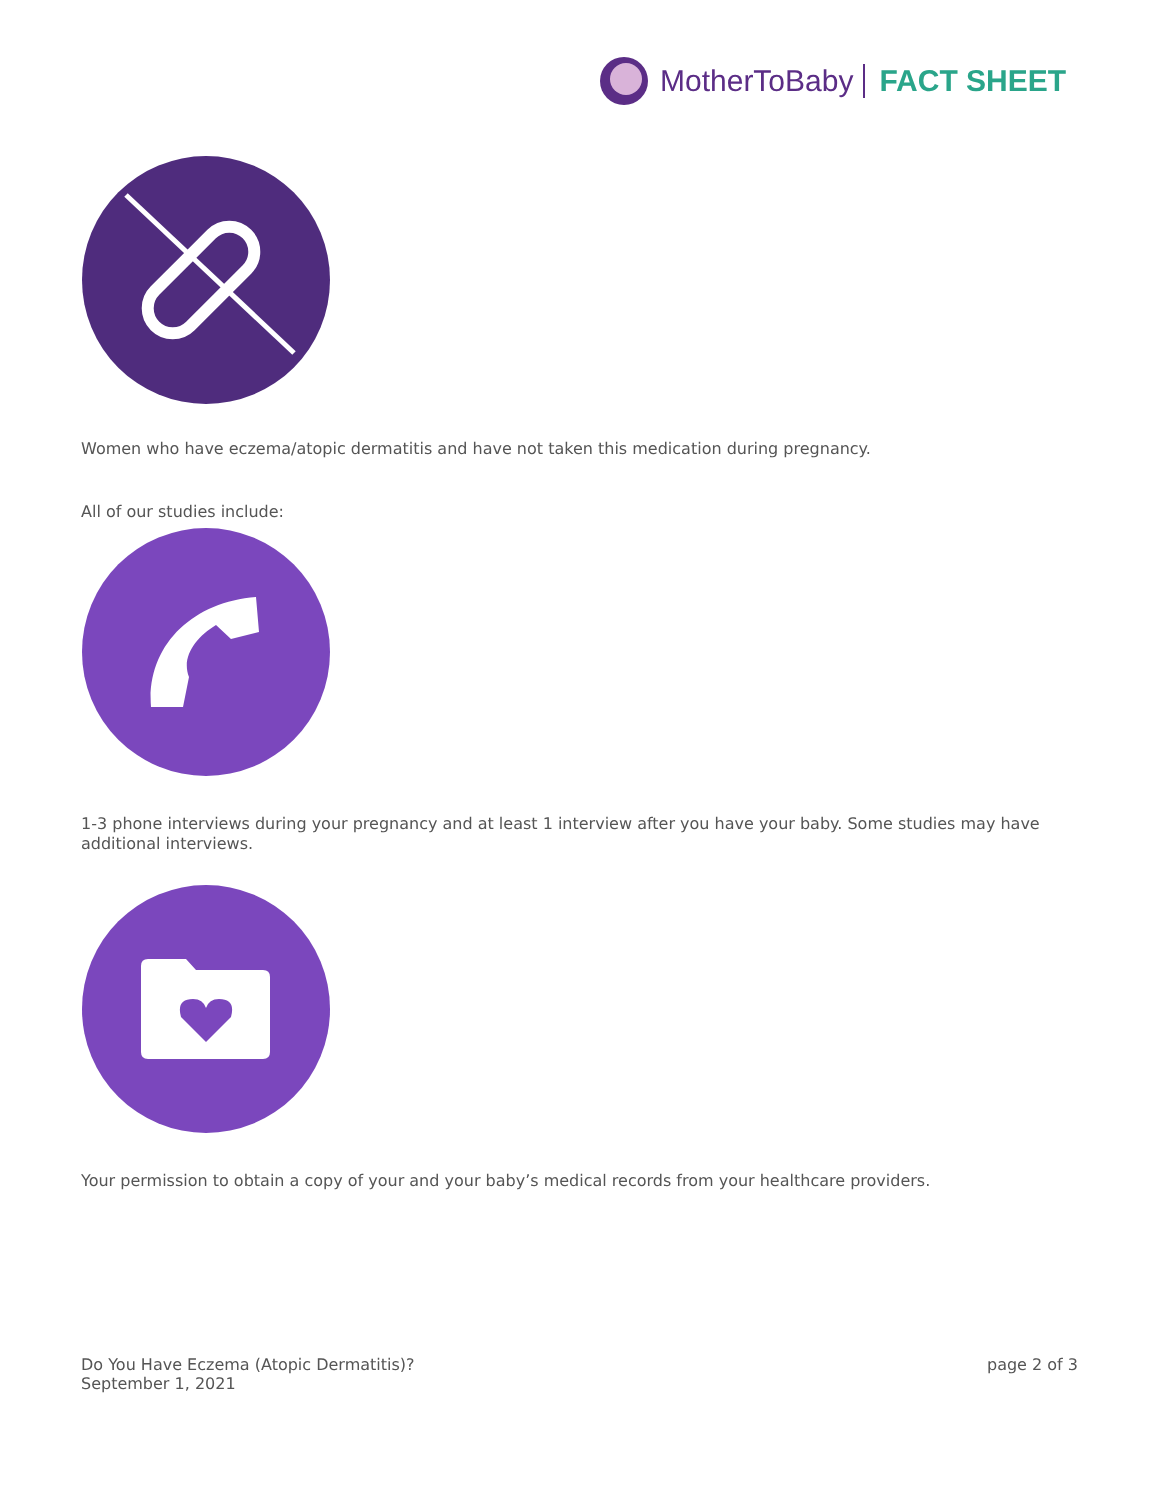MotherToBaby FACT SHEET
Women who have eczema/atopic dermatitis and have not taken this medication during pregnancy.
All of our studies include:
1-3 phone interviews during your pregnancy and at least 1 interview after you have your baby. Some studies may have additional interviews.
Your permission to obtain a copy of your and your baby’s medical records from your healthcare providers.
Do You Have Eczema (Atopic Dermatitis)?
September 1, 2021
page 2 of 3